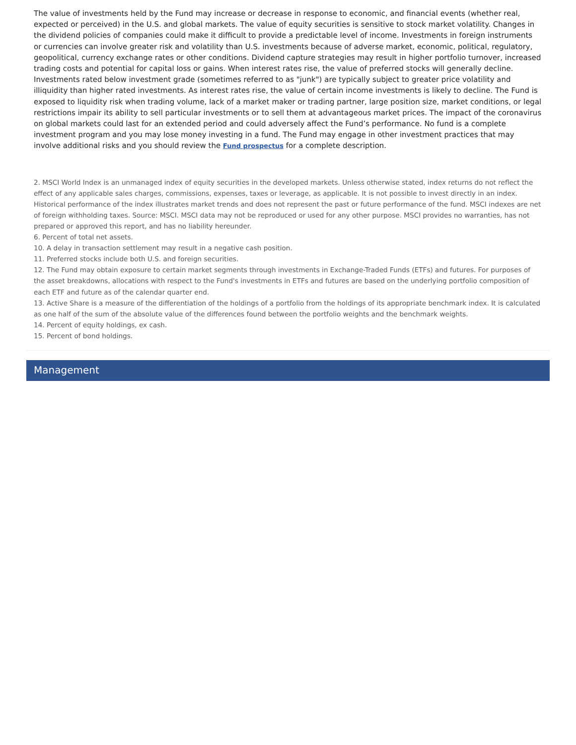The value of investments held by the Fund may increase or decrease in response to economic, and financial events (whether real, expected or perceived) in the U.S. and global markets. The value of equity securities is sensitive to stock market volatility. Changes in the dividend policies of companies could make it difficult to provide a predictable level of income. Investments in foreign instruments or currencies can involve greater risk and volatility than U.S. investments because of adverse market, economic, political, regulatory, geopolitical, currency exchange rates or other conditions. Dividend capture strategies may result in higher portfolio turnover, increased trading costs and potential for capital loss or gains. When interest rates rise, the value of preferred stocks will generally decline. Investments rated below investment grade (sometimes referred to as "junk") are typically subject to greater price volatility and illiquidity than higher rated investments. As interest rates rise, the value of certain income investments is likely to decline. The Fund is exposed to liquidity risk when trading volume, lack of a market maker or trading partner, large position size, market conditions, or legal restrictions impair its ability to sell particular investments or to sell them at advantageous market prices. The impact of the coronavirus on global markets could last for an extended period and could adversely affect the Fund’s performance. No fund is a complete investment program and you may lose money investing in a fund. The Fund may engage in other investment practices that may involve additional risks and you should review the Fund prospectus for a complete description.
2. MSCI World Index is an unmanaged index of equity securities in the developed markets. Unless otherwise stated, index returns do not reflect the effect of any applicable sales charges, commissions, expenses, taxes or leverage, as applicable. It is not possible to invest directly in an index. Historical performance of the index illustrates market trends and does not represent the past or future performance of the fund. MSCI indexes are net of foreign withholding taxes. Source: MSCI. MSCI data may not be reproduced or used for any other purpose. MSCI provides no warranties, has not prepared or approved this report, and has no liability hereunder.
6. Percent of total net assets.
10. A delay in transaction settlement may result in a negative cash position.
11. Preferred stocks include both U.S. and foreign securities.
12. The Fund may obtain exposure to certain market segments through investments in Exchange-Traded Funds (ETFs) and futures. For purposes of the asset breakdowns, allocations with respect to the Fund's investments in ETFs and futures are based on the underlying portfolio composition of each ETF and future as of the calendar quarter end.
13. Active Share is a measure of the differentiation of the holdings of a portfolio from the holdings of its appropriate benchmark index. It is calculated as one half of the sum of the absolute value of the differences found between the portfolio weights and the benchmark weights.
14. Percent of equity holdings, ex cash.
15. Percent of bond holdings.
Management